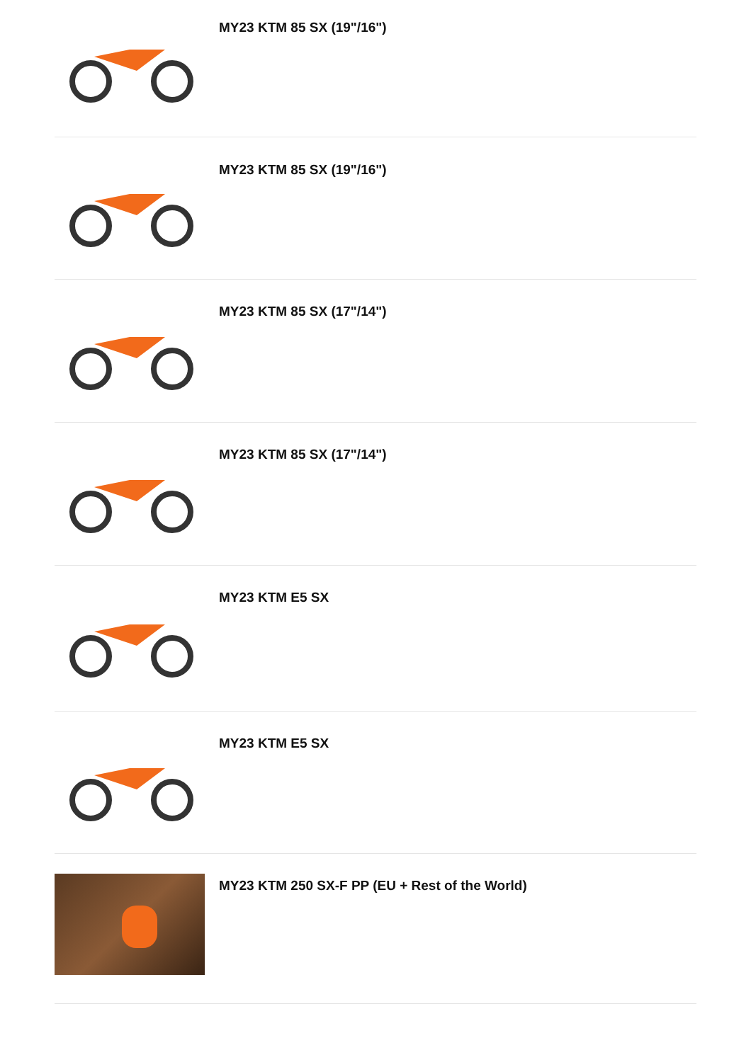MY23 KTM 85 SX (19"/16")
MY23 KTM 85 SX (19"/16")
MY23 KTM 85 SX (17"/14")
MY23 KTM 85 SX (17"/14")
MY23 KTM E5 SX
MY23 KTM E5 SX
MY23 KTM 250 SX-F PP (EU + Rest of the World)